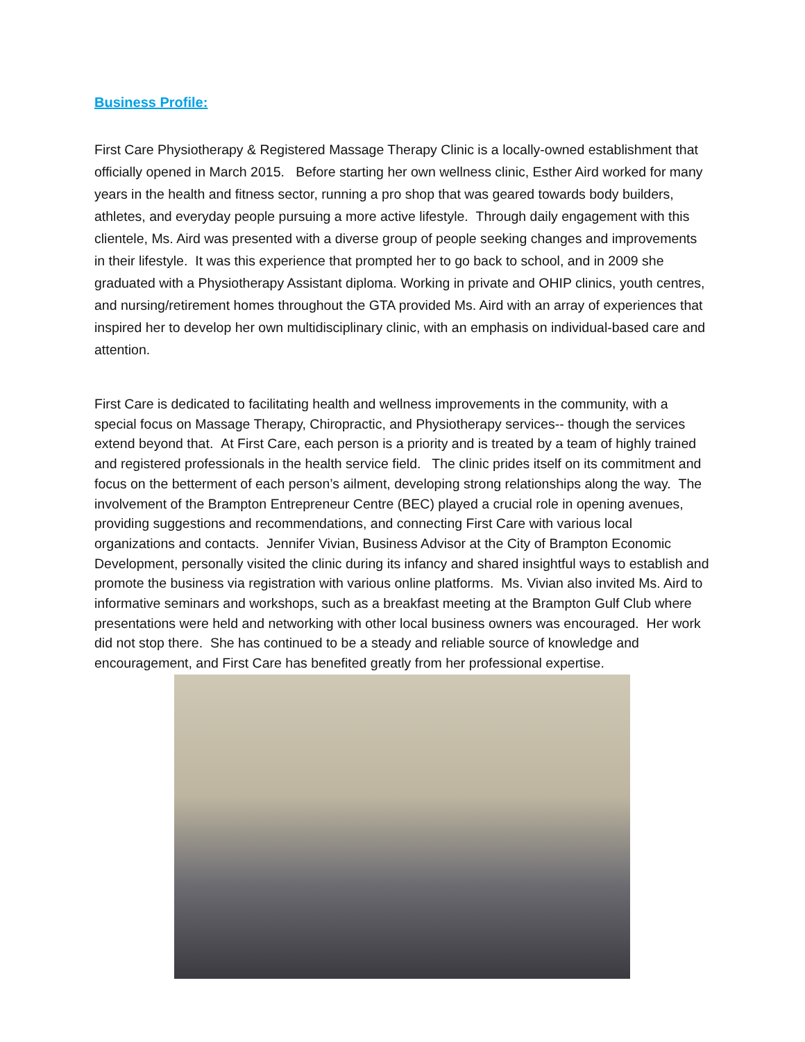Business Profile:
First Care Physiotherapy & Registered Massage Therapy Clinic is a locally-owned establishment that officially opened in March 2015. Before starting her own wellness clinic, Esther Aird worked for many years in the health and fitness sector, running a pro shop that was geared towards body builders, athletes, and everyday people pursuing a more active lifestyle. Through daily engagement with this clientele, Ms. Aird was presented with a diverse group of people seeking changes and improvements in their lifestyle. It was this experience that prompted her to go back to school, and in 2009 she graduated with a Physiotherapy Assistant diploma. Working in private and OHIP clinics, youth centres, and nursing/retirement homes throughout the GTA provided Ms. Aird with an array of experiences that inspired her to develop her own multidisciplinary clinic, with an emphasis on individual-based care and attention.
First Care is dedicated to facilitating health and wellness improvements in the community, with a special focus on Massage Therapy, Chiropractic, and Physiotherapy services-- though the services extend beyond that. At First Care, each person is a priority and is treated by a team of highly trained and registered professionals in the health service field. The clinic prides itself on its commitment and focus on the betterment of each person’s ailment, developing strong relationships along the way. The involvement of the Brampton Entrepreneur Centre (BEC) played a crucial role in opening avenues, providing suggestions and recommendations, and connecting First Care with various local organizations and contacts. Jennifer Vivian, Business Advisor at the City of Brampton Economic Development, personally visited the clinic during its infancy and shared insightful ways to establish and promote the business via registration with various online platforms. Ms. Vivian also invited Ms. Aird to informative seminars and workshops, such as a breakfast meeting at the Brampton Gulf Club where presentations were held and networking with other local business owners was encouraged. Her work did not stop there. She has continued to be a steady and reliable source of knowledge and encouragement, and First Care has benefited greatly from her professional expertise.